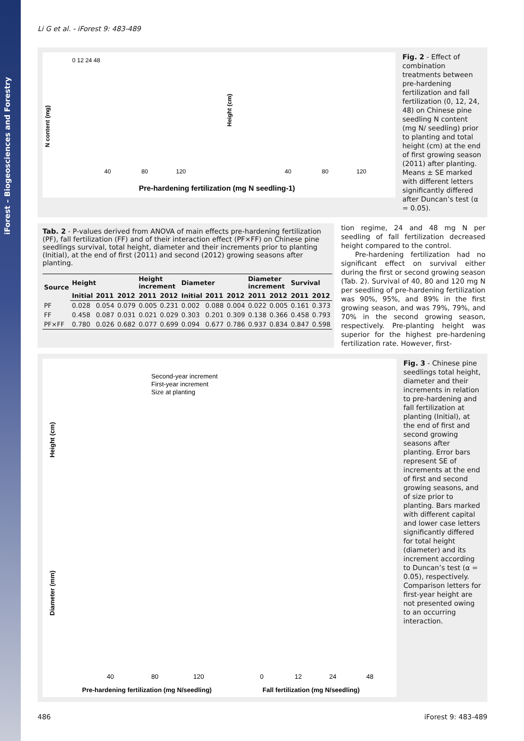iForest – Biogeosciences and Forestry
Li G et al. - iForest 9: 483-489
N content (mg)
0 12 24 48
Height (cm)
40
80
120
40
80
120
Pre-hardening fertilization (mg N seedling-1)
Fig. 2 - Effect of combination treatments between pre-hardening fertilization and fall fertilization (0, 12, 24, 48) on Chinese pine seedling N content (mg N/ seedling) prior to planting and total height (cm) at the end of first growing season (2011) after planting. Means ± SE marked with different letters significantly differed after Duncan’s test (α = 0.05).
Tab. 2 - P-values derived from ANOVA of main effects pre-hardening fertilization (PF), fall fertilization (FF) and of their interaction effect (PF×FF) on Chinese pine seedlings survival, total height, diameter and their increments prior to planting (Initial), at the end of first (2011) and second (2012) growing seasons after planting.
| Source | Height | | | Height increment | | Diameter | | | Diameter increment | | Survival | |
| --- | --- | --- | --- | --- | --- | --- | --- | --- | --- | --- | --- | --- |
| | Initial | 2011 | 2012 | 2011 | 2012 | Initial | 2011 | 2012 | 2011 | 2012 | 2011 | 2012 |
| PF | 0.028 | 0.054 | 0.079 | 0.005 | 0.231 | 0.002 | 0.088 | 0.004 | 0.022 | 0.005 | 0.161 | 0.373 |
| FF | 0.458 | 0.087 | 0.031 | 0.021 | 0.029 | 0.303 | 0.201 | 0.309 | 0.138 | 0.366 | 0.458 | 0.793 |
| PF×FF | 0.780 | 0.026 | 0.682 | 0.077 | 0.699 | 0.094 | 0.677 | 0.786 | 0.937 | 0.834 | 0.847 | 0.598 |
tion regime, 24 and 48 mg N per seedling of fall fertilization decreased height compared to the control.
Pre-hardening fertilization had no significant effect on survival either during the first or second growing season (Tab. 2). Survival of 40, 80 and 120 mg N per seedling of pre-hardening fertilization was 90%, 95%, and 89% in the first growing season, and was 79%, 79%, and 70% in the second growing season, respectively. Pre-planting height was superior for the highest pre-hardening fertilization rate. However, first-
Second-year increment
First-year increment
Size at planting
Height (cm)
Diameter (mm)
40
80
120
0
12
24
48
Pre-hardening fertilization (mg N/seedling)
Fall fertilization (mg N/seedling)
Fig. 3 - Chinese pine seedlings total height, diameter and their increments in relation to pre-hardening and fall fertilization at planting (Initial), at the end of first and second growing seasons after planting. Error bars represent SE of increments at the end of first and second growing seasons, and of size prior to planting. Bars marked with different capital and lower case letters significantly differed for total height (diameter) and its increment according to Duncan’s test (α = 0.05), respectively. Comparison letters for first-year height are not presented owing to an occurring interaction.
486 iForest 9: 483-489